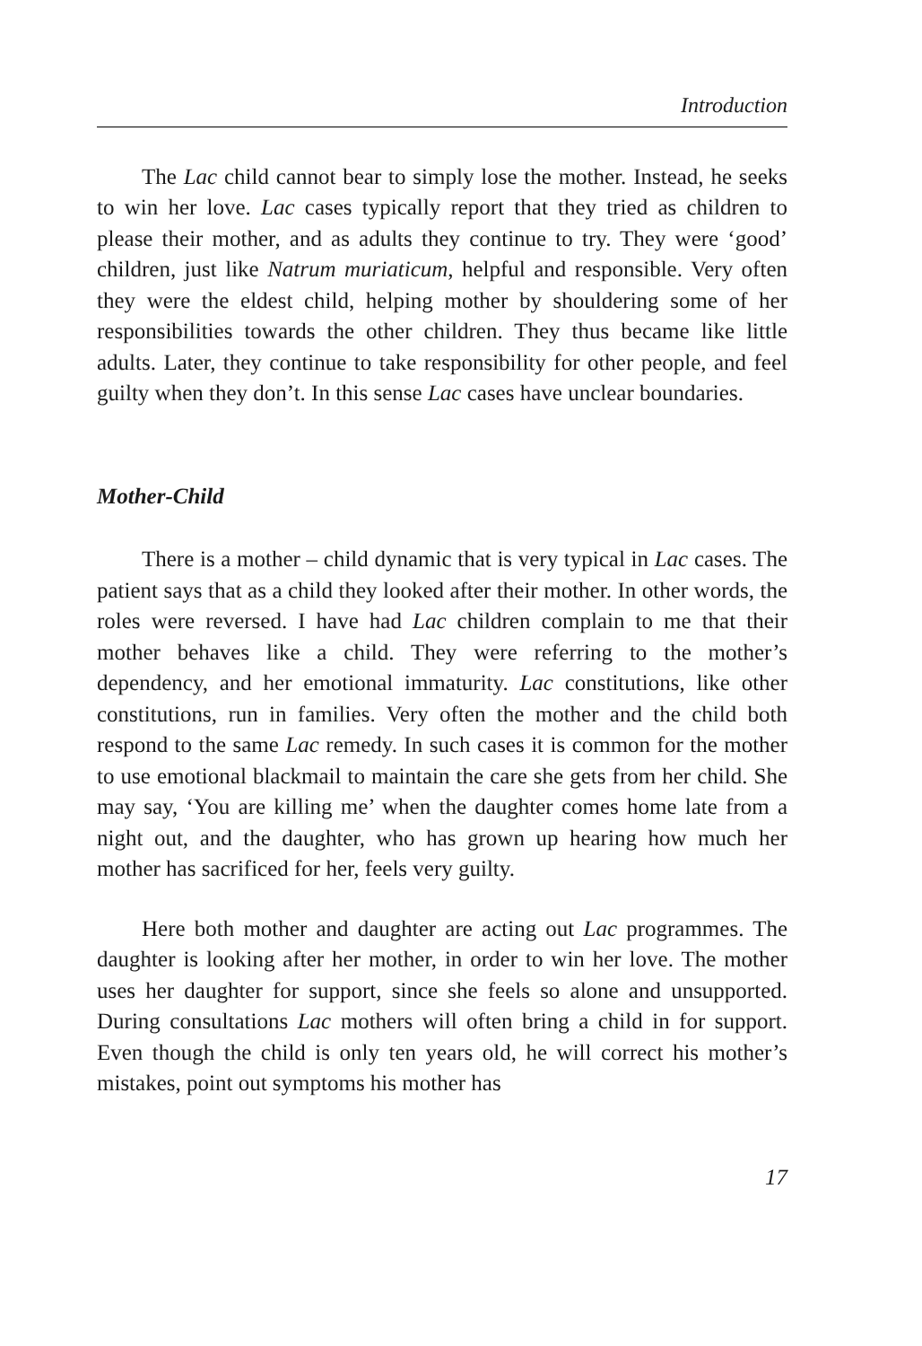Introduction
The Lac child cannot bear to simply lose the mother. Instead, he seeks to win her love. Lac cases typically report that they tried as children to please their mother, and as adults they continue to try. They were ‘good’ children, just like Natrum muriaticum, helpful and responsible. Very often they were the eldest child, helping mother by shouldering some of her responsibilities towards the other children. They thus became like little adults. Later, they continue to take responsibility for other people, and feel guilty when they don’t. In this sense Lac cases have unclear boundaries.
Mother-Child
There is a mother – child dynamic that is very typical in Lac cases. The patient says that as a child they looked after their mother. In other words, the roles were reversed. I have had Lac children complain to me that their mother behaves like a child. They were referring to the mother’s dependency, and her emotional immaturity. Lac constitutions, like other constitutions, run in families. Very often the mother and the child both respond to the same Lac remedy. In such cases it is common for the mother to use emotional blackmail to maintain the care she gets from her child. She may say, ‘You are killing me’ when the daughter comes home late from a night out, and the daughter, who has grown up hearing how much her mother has sacrificed for her, feels very guilty.
Here both mother and daughter are acting out Lac programmes. The daughter is looking after her mother, in order to win her love. The mother uses her daughter for support, since she feels so alone and unsupported. During consultations Lac mothers will often bring a child in for support. Even though the child is only ten years old, he will correct his mother’s mistakes, point out symptoms his mother has
17